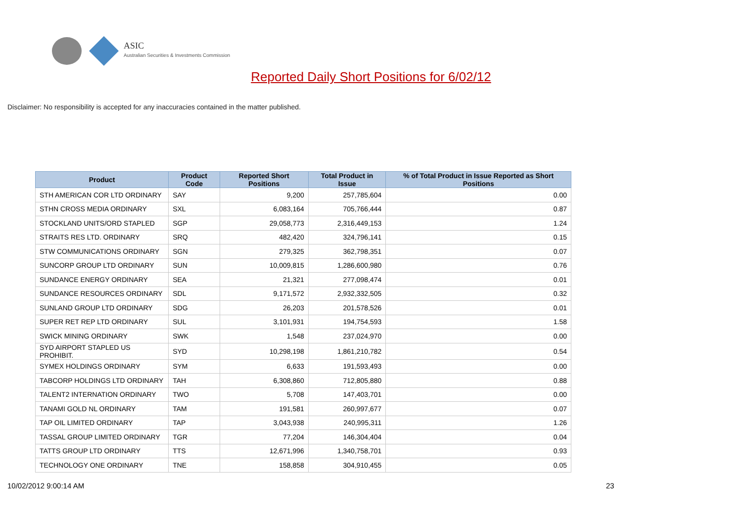ASIC
Australian Securities & Investments Commission
Reported Daily Short Positions for 6/02/12
Disclaimer: No responsibility is accepted for any inaccuracies contained in the matter published.
| Product | Product Code | Reported Short Positions | Total Product in Issue | % of Total Product in Issue Reported as Short Positions |
| --- | --- | --- | --- | --- |
| STH AMERICAN COR LTD ORDINARY | SAY | 9,200 | 257,785,604 | 0.00 |
| STHN CROSS MEDIA ORDINARY | SXL | 6,083,164 | 705,766,444 | 0.87 |
| STOCKLAND UNITS/ORD STAPLED | SGP | 29,058,773 | 2,316,449,153 | 1.24 |
| STRAITS RES LTD. ORDINARY | SRQ | 482,420 | 324,796,141 | 0.15 |
| STW COMMUNICATIONS ORDINARY | SGN | 279,325 | 362,798,351 | 0.07 |
| SUNCORP GROUP LTD ORDINARY | SUN | 10,009,815 | 1,286,600,980 | 0.76 |
| SUNDANCE ENERGY ORDINARY | SEA | 21,321 | 277,098,474 | 0.01 |
| SUNDANCE RESOURCES ORDINARY | SDL | 9,171,572 | 2,932,332,505 | 0.32 |
| SUNLAND GROUP LTD ORDINARY | SDG | 26,203 | 201,578,526 | 0.01 |
| SUPER RET REP LTD ORDINARY | SUL | 3,101,931 | 194,754,593 | 1.58 |
| SWICK MINING ORDINARY | SWK | 1,548 | 237,024,970 | 0.00 |
| SYD AIRPORT STAPLED US PROHIBIT. | SYD | 10,298,198 | 1,861,210,782 | 0.54 |
| SYMEX HOLDINGS ORDINARY | SYM | 6,633 | 191,593,493 | 0.00 |
| TABCORP HOLDINGS LTD ORDINARY | TAH | 6,308,860 | 712,805,880 | 0.88 |
| TALENT2 INTERNATION ORDINARY | TWO | 5,708 | 147,403,701 | 0.00 |
| TANAMI GOLD NL ORDINARY | TAM | 191,581 | 260,997,677 | 0.07 |
| TAP OIL LIMITED ORDINARY | TAP | 3,043,938 | 240,995,311 | 1.26 |
| TASSAL GROUP LIMITED ORDINARY | TGR | 77,204 | 146,304,404 | 0.04 |
| TATTS GROUP LTD ORDINARY | TTS | 12,671,996 | 1,340,758,701 | 0.93 |
| TECHNOLOGY ONE ORDINARY | TNE | 158,858 | 304,910,455 | 0.05 |
10/02/2012 9:00:14 AM 23